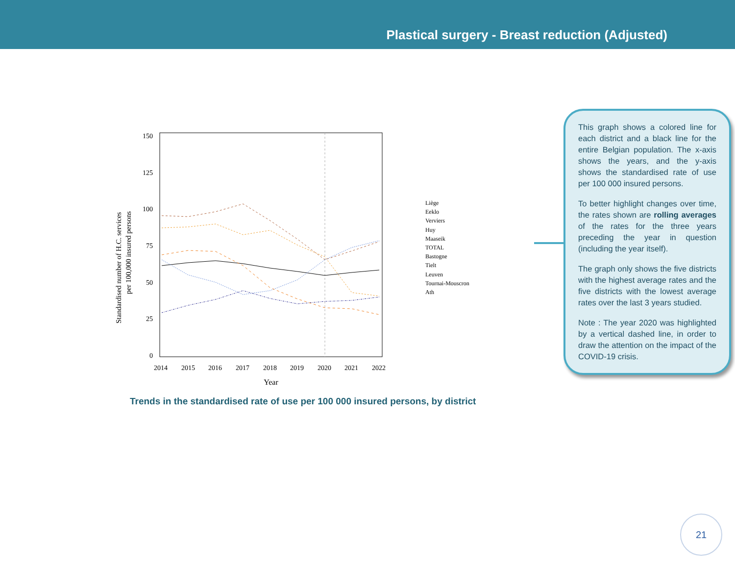Plastical surgery - Breast reduction (Adjusted)
150
125
100
75
50
25
0
2014
2015
2016
2017
2018
2019
2020
2021
2022
Year
Standardised number of H.C. services
per 100,000 insured persons
Liège
Eeklo
Verviers
Huy
Maaseik
TOTAL
Bastogne
Tielt
Leuven
Tournai-Mouscron
Ath
Trends in the standardised rate of use per 100 000 insured persons, by district
This graph shows a colored line for each district and a black line for the entire Belgian population. The x-axis shows the years, and the y-axis shows the standardised rate of use per 100 000 insured persons.
To better highlight changes over time, the rates shown are rolling averages of the rates for the three years preceding the year in question (including the year itself).
The graph only shows the five districts with the highest average rates and the five districts with the lowest average rates over the last 3 years studied.
Note : The year 2020 was highlighted by a vertical dashed line, in order to draw the attention on the impact of the COVID-19 crisis.
21